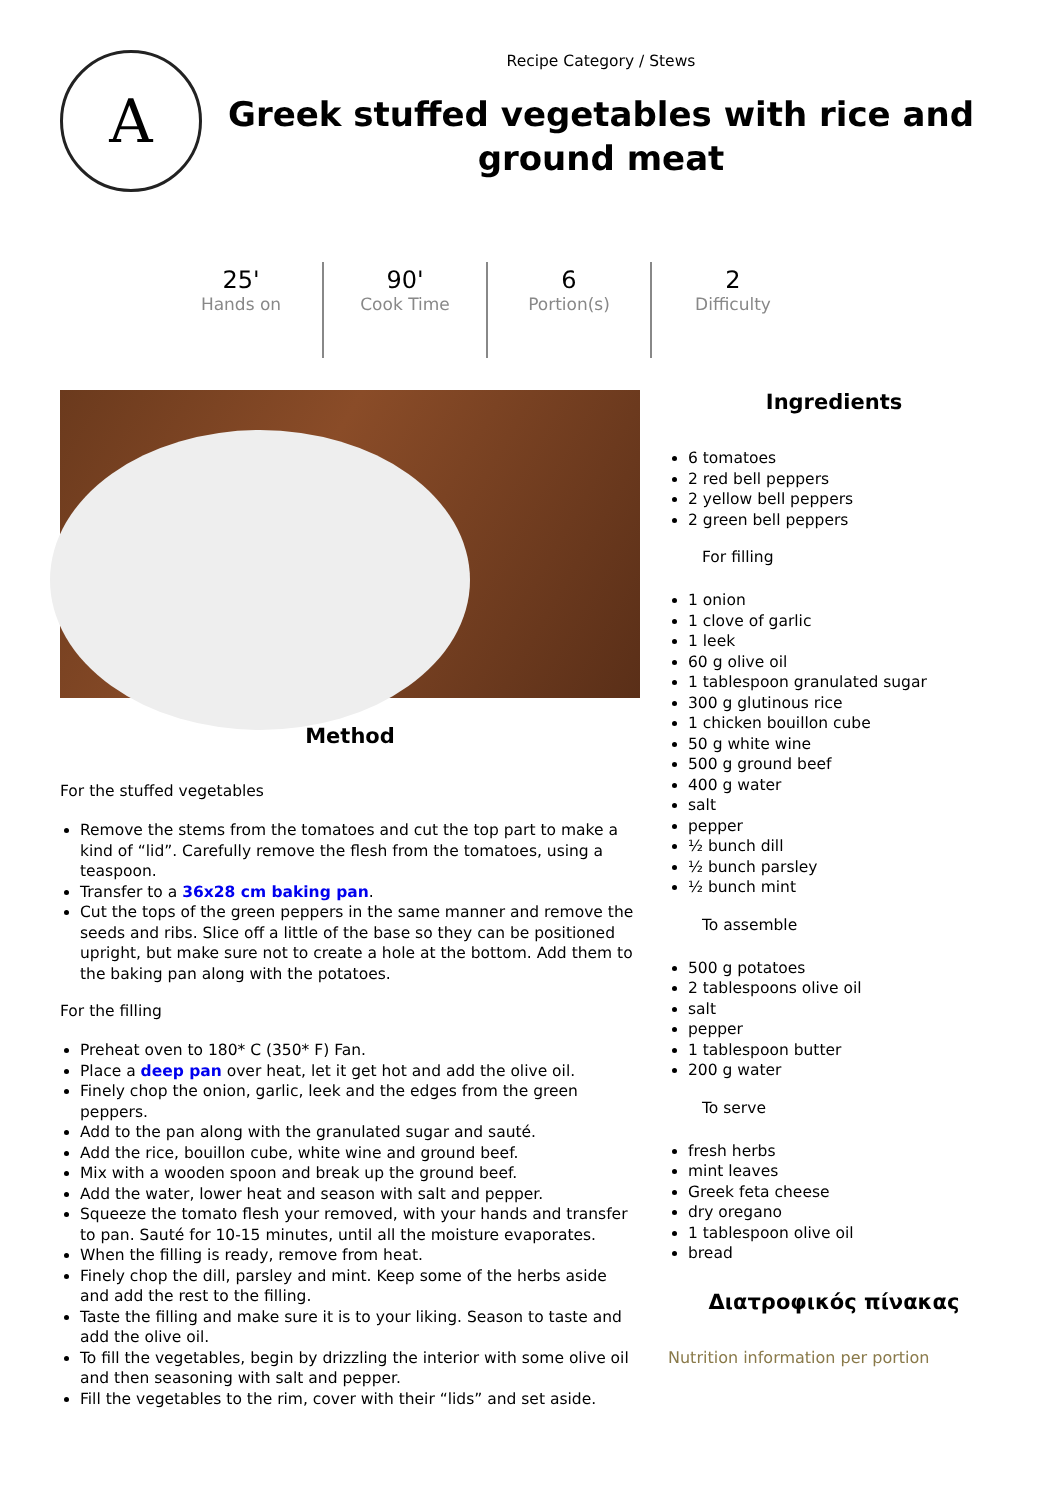A
Recipe Category / Stews
Greek stuffed vegetables with rice and ground meat
25'
Hands on
90'
Cook Time
6
Portion(s)
2
Difficulty
Method
For the stuffed vegetables
Remove the stems from the tomatoes and cut the top part to make a kind of “lid”. Carefully remove the flesh from the tomatoes, using a teaspoon.
Transfer to a 36x28 cm baking pan.
Cut the tops of the green peppers in the same manner and remove the seeds and ribs. Slice off a little of the base so they can be positioned upright, but make sure not to create a hole at the bottom. Add them to the baking pan along with the potatoes.
For the filling
Preheat oven to 180* C (350* F) Fan.
Place a deep pan over heat, let it get hot and add the olive oil.
Finely chop the onion, garlic, leek and the edges from the green peppers.
Add to the pan along with the granulated sugar and sauté.
Add the rice, bouillon cube, white wine and ground beef.
Mix with a wooden spoon and break up the ground beef.
Add the water, lower heat and season with salt and pepper.
Squeeze the tomato flesh your removed, with your hands and transfer to pan. Sauté for 10-15 minutes, until all the moisture evaporates.
When the filling is ready, remove from heat.
Finely chop the dill, parsley and mint. Keep some of the herbs aside and add the rest to the filling.
Taste the filling and make sure it is to your liking. Season to taste and add the olive oil.
To fill the vegetables, begin by drizzling the interior with some olive oil and then seasoning with salt and pepper.
Fill the vegetables to the rim, cover with their “lids” and set aside.
Ingredients
6 tomatoes
2 red bell peppers
2 yellow bell peppers
2 green bell peppers
For filling
1 onion
1 clove of garlic
1 leek
60 g olive oil
1 tablespoon granulated sugar
300 g glutinous rice
1 chicken bouillon cube
50 g white wine
500 g ground beef
400 g water
salt
pepper
½ bunch dill
½ bunch parsley
½ bunch mint
To assemble
500 g potatoes
2 tablespoons olive oil
salt
pepper
1 tablespoon butter
200 g water
To serve
fresh herbs
mint leaves
Greek feta cheese
dry oregano
1 tablespoon olive oil
bread
Διατροφικός πίνακας
Nutrition information per portion